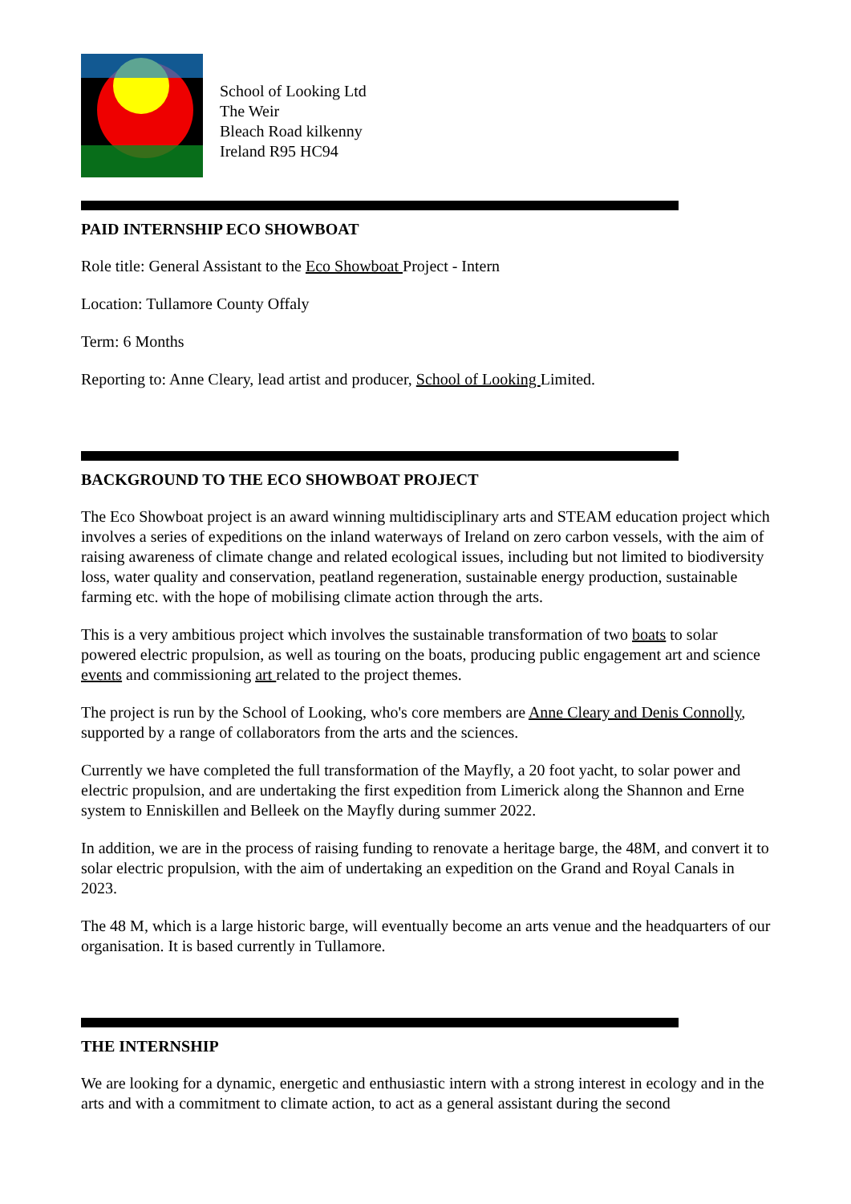School of Looking Ltd
The Weir
Bleach Road kilkenny
Ireland R95 HC94
PAID INTERNSHIP ECO SHOWBOAT
Role title: General Assistant to the Eco Showboat Project - Intern
Location: Tullamore County Offaly
Term: 6 Months
Reporting to: Anne Cleary, lead artist and producer, School of Looking Limited.
BACKGROUND TO THE ECO SHOWBOAT PROJECT
The Eco Showboat project is an award winning multidisciplinary arts and STEAM education project which involves a series of expeditions on the inland waterways of Ireland on zero carbon vessels, with the aim of raising awareness of climate change and related ecological issues, including but not limited to biodiversity loss, water quality and conservation, peatland regeneration, sustainable energy production, sustainable farming etc. with the hope of mobilising climate action through the arts.
This is a very ambitious project which involves the sustainable transformation of two boats to solar powered electric propulsion, as well as touring on the boats, producing public engagement art and science events and commissioning art related to the project themes.
The project is run by the School of Looking, who's core members are Anne Cleary and Denis Connolly, supported by a range of collaborators from the arts and the sciences.
Currently we have completed the full transformation of the Mayfly, a 20 foot yacht, to solar power and electric propulsion, and are undertaking the first expedition from Limerick along the Shannon and Erne system to Enniskillen and Belleek on the Mayfly during summer 2022.
In addition, we are in the process of raising funding to renovate a heritage barge, the 48M, and convert it to solar electric propulsion, with the aim of undertaking an expedition on the Grand and Royal Canals in 2023.
The 48 M, which is a large historic barge, will eventually become an arts venue and the headquarters of our organisation. It is based currently in Tullamore.
THE INTERNSHIP
We are looking for a dynamic, energetic and enthusiastic intern with a strong interest in ecology and in the arts and with a commitment to climate action, to act as a general assistant during the second